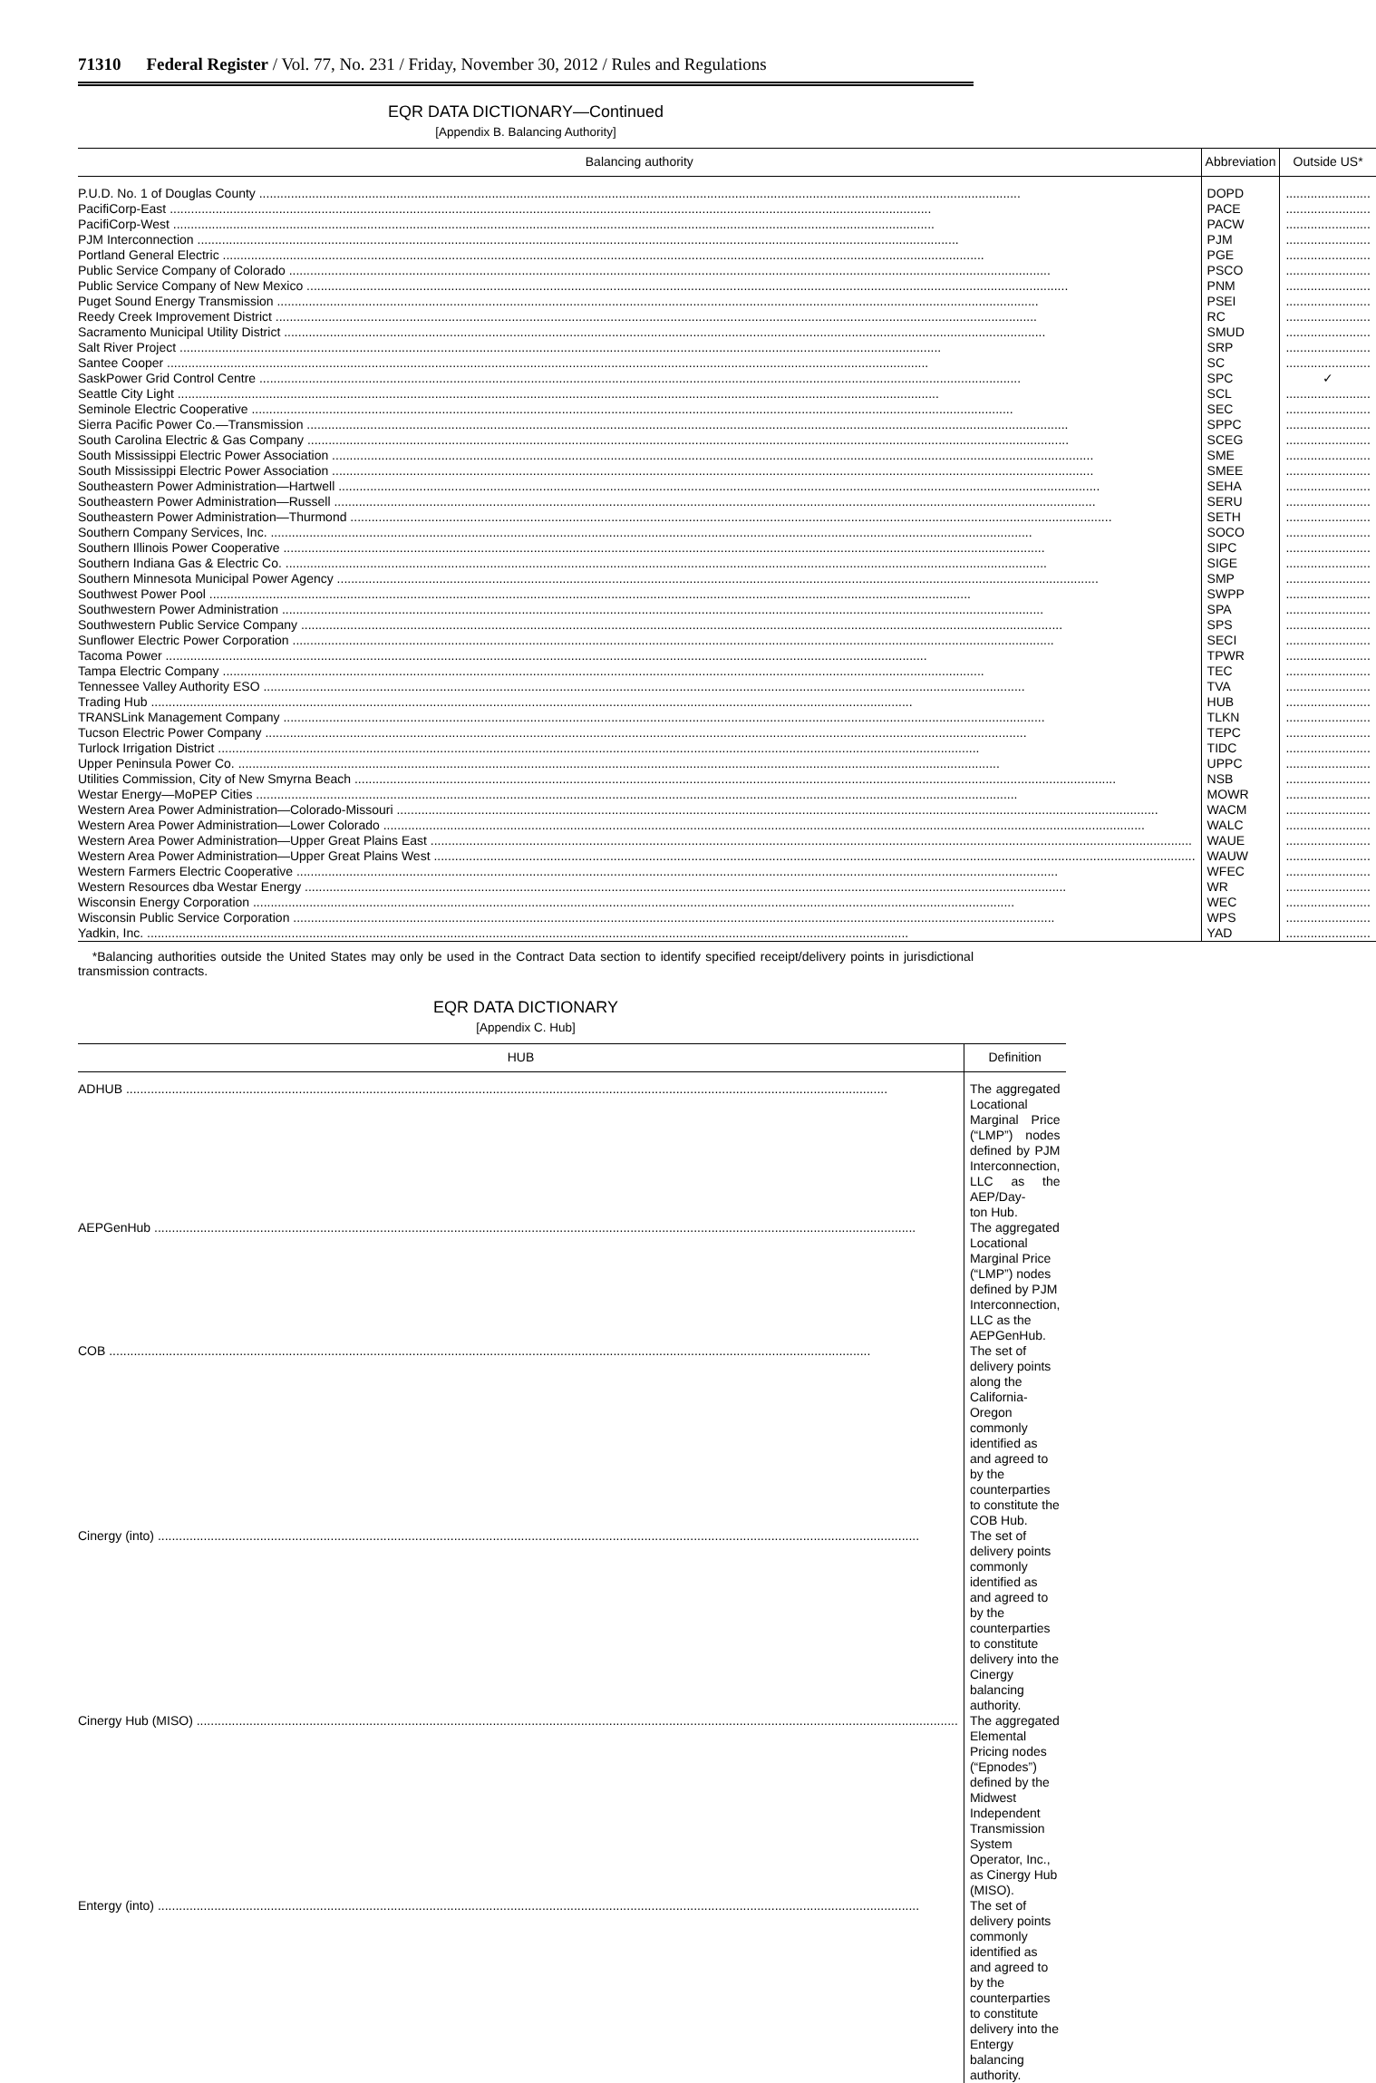71310 Federal Register / Vol. 77, No. 231 / Friday, November 30, 2012 / Rules and Regulations
EQR DATA DICTIONARY—Continued
[Appendix B. Balancing Authority]
| Balancing authority | Abbreviation | Outside US* |
| --- | --- | --- |
| P.U.D. No. 1 of Douglas County | DOPD | ........................ |
| PacifiCorp-East | PACE | ........................ |
| PacifiCorp-West | PACW | ........................ |
| PJM Interconnection | PJM | ........................ |
| Portland General Electric | PGE | ........................ |
| Public Service Company of Colorado | PSCO | ........................ |
| Public Service Company of New Mexico | PNM | ........................ |
| Puget Sound Energy Transmission | PSEI | ........................ |
| Reedy Creek Improvement District | RC | ........................ |
| Sacramento Municipal Utility District | SMUD | ........................ |
| Salt River Project | SRP | ........................ |
| Santee Cooper | SC | ........................ |
| SaskPower Grid Control Centre | SPC | ✓ |
| Seattle City Light | SCL | ........................ |
| Seminole Electric Cooperative | SEC | ........................ |
| Sierra Pacific Power Co.—Transmission | SPPC | ........................ |
| South Carolina Electric & Gas Company | SCEG | ........................ |
| South Mississippi Electric Power Association | SME | ........................ |
| South Mississippi Electric Power Association | SMEE | ........................ |
| Southeastern Power Administration—Hartwell | SEHA | ........................ |
| Southeastern Power Administration—Russell | SERU | ........................ |
| Southeastern Power Administration—Thurmond | SETH | ........................ |
| Southern Company Services, Inc. | SOCO | ........................ |
| Southern Illinois Power Cooperative | SIPC | ........................ |
| Southern Indiana Gas & Electric Co. | SIGE | ........................ |
| Southern Minnesota Municipal Power Agency | SMP | ........................ |
| Southwest Power Pool | SWPP | ........................ |
| Southwestern Power Administration | SPA | ........................ |
| Southwestern Public Service Company | SPS | ........................ |
| Sunflower Electric Power Corporation | SECI | ........................ |
| Tacoma Power | TPWR | ........................ |
| Tampa Electric Company | TEC | ........................ |
| Tennessee Valley Authority ESO | TVA | ........................ |
| Trading Hub | HUB | ........................ |
| TRANSLink Management Company | TLKN | ........................ |
| Tucson Electric Power Company | TEPC | ........................ |
| Turlock Irrigation District | TIDC | ........................ |
| Upper Peninsula Power Co. | UPPC | ........................ |
| Utilities Commission, City of New Smyrna Beach | NSB | ........................ |
| Westar Energy—MoPEP Cities | MOWR | ........................ |
| Western Area Power Administration—Colorado-Missouri | WACM | ........................ |
| Western Area Power Administration—Lower Colorado | WALC | ........................ |
| Western Area Power Administration—Upper Great Plains East | WAUE | ........................ |
| Western Area Power Administration—Upper Great Plains West | WAUW | ........................ |
| Western Farmers Electric Cooperative | WFEC | ........................ |
| Western Resources dba Westar Energy | WR | ........................ |
| Wisconsin Energy Corporation | WEC | ........................ |
| Wisconsin Public Service Corporation | WPS | ........................ |
| Yadkin, Inc. | YAD | ........................ |
*Balancing authorities outside the United States may only be used in the Contract Data section to identify specified receipt/delivery points in jurisdictional transmission contracts.
EQR DATA DICTIONARY
[Appendix C. Hub]
| HUB | Definition |
| --- | --- |
| ADHUB | The aggregated Locational Marginal Price (“LMP”) nodes defined by PJM Interconnection, LLC as the AEP/Day- ton Hub. |
| AEPGenHub | The aggregated Locational Marginal Price (“LMP”) nodes defined by PJM Interconnection, LLC as the AEPGenHub. |
| COB | The set of delivery points along the California-Oregon commonly identified as and agreed to by the counterparties to constitute the COB Hub. |
| Cinergy (into) | The set of delivery points commonly identified as and agreed to by the counterparties to constitute delivery into the Cinergy balancing authority. |
| Cinergy Hub (MISO) | The aggregated Elemental Pricing nodes (“Epnodes”) defined by the Midwest Independent Transmission System Operator, Inc., as Cinergy Hub (MISO). |
| Entergy (into) | The set of delivery points commonly identified as and agreed to by the counterparties to constitute delivery into the Entergy balancing authority. |